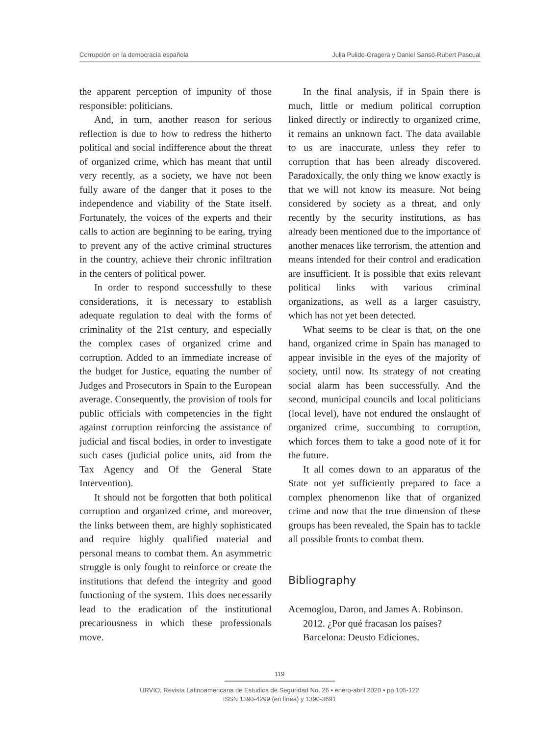Corrupción en la democracia española Julia Pulido-Gragera y Daniel Sansó-Rubert Pascual
the apparent perception of impunity of those responsible: politicians.
And, in turn, another reason for serious reflection is due to how to redress the hitherto political and social indifference about the threat of organized crime, which has meant that until very recently, as a society, we have not been fully aware of the danger that it poses to the independence and viability of the State itself. Fortunately, the voices of the experts and their calls to action are beginning to be earing, trying to prevent any of the active criminal structures in the country, achieve their chronic infiltration in the centers of political power.
In order to respond successfully to these considerations, it is necessary to establish adequate regulation to deal with the forms of criminality of the 21st century, and especially the complex cases of organized crime and corruption. Added to an immediate increase of the budget for Justice, equating the number of Judges and Prosecutors in Spain to the European average. Consequently, the provision of tools for public officials with competencies in the fight against corruption reinforcing the assistance of judicial and fiscal bodies, in order to investigate such cases (judicial police units, aid from the Tax Agency and Of the General State Intervention).
It should not be forgotten that both political corruption and organized crime, and moreover, the links between them, are highly sophisticated and require highly qualified material and personal means to combat them. An asymmetric struggle is only fought to reinforce or create the institutions that defend the integrity and good functioning of the system. This does necessarily lead to the eradication of the institutional precariousness in which these professionals move.
In the final analysis, if in Spain there is much, little or medium political corruption linked directly or indirectly to organized crime, it remains an unknown fact. The data available to us are inaccurate, unless they refer to corruption that has been already discovered. Paradoxically, the only thing we know exactly is that we will not know its measure. Not being considered by society as a threat, and only recently by the security institutions, as has already been mentioned due to the importance of another menaces like terrorism, the attention and means intended for their control and eradication are insufficient. It is possible that exits relevant political links with various criminal organizations, as well as a larger casuistry, which has not yet been detected.
What seems to be clear is that, on the one hand, organized crime in Spain has managed to appear invisible in the eyes of the majority of society, until now. Its strategy of not creating social alarm has been successfully. And the second, municipal councils and local politicians (local level), have not endured the onslaught of organized crime, succumbing to corruption, which forces them to take a good note of it for the future.
It all comes down to an apparatus of the State not yet sufficiently prepared to face a complex phenomenon like that of organized crime and now that the true dimension of these groups has been revealed, the Spain has to tackle all possible fronts to combat them.
Bibliography
Acemoglou, Daron, and James A. Robinson. 2012. ¿Por qué fracasan los países? Barcelona: Deusto Ediciones.
119
URVIO, Revista Latinoamericana de Estudios de Seguridad No. 26 • enero-abril 2020 • pp.105-122
ISSN 1390-4299 (en línea) y 1390-3691